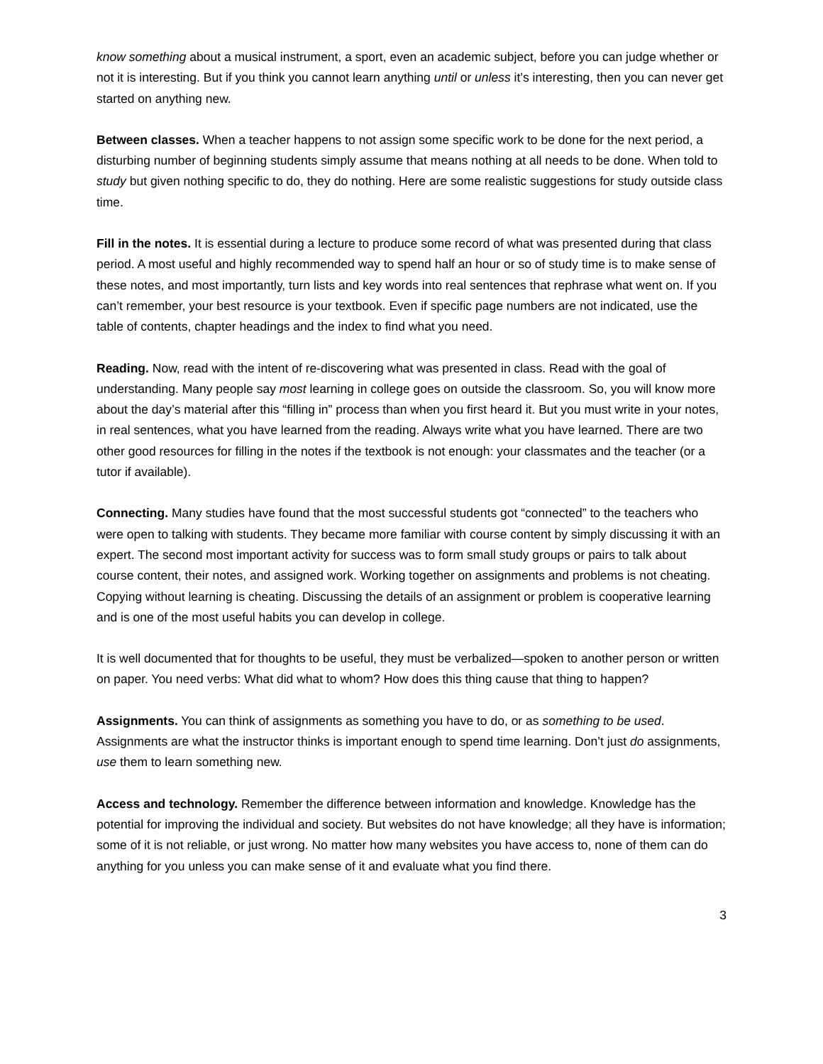know something about a musical instrument, a sport, even an academic subject, before you can judge whether or not it is interesting. But if you think you cannot learn anything until or unless it’s interesting, then you can never get started on anything new.
Between classes. When a teacher happens to not assign some specific work to be done for the next period, a disturbing number of beginning students simply assume that means nothing at all needs to be done. When told to study but given nothing specific to do, they do nothing. Here are some realistic suggestions for study outside class time.
Fill in the notes. It is essential during a lecture to produce some record of what was presented during that class period. A most useful and highly recommended way to spend half an hour or so of study time is to make sense of these notes, and most importantly, turn lists and key words into real sentences that rephrase what went on. If you can’t remember, your best resource is your textbook. Even if specific page numbers are not indicated, use the table of contents, chapter headings and the index to find what you need.
Reading. Now, read with the intent of re-discovering what was presented in class. Read with the goal of understanding. Many people say most learning in college goes on outside the classroom. So, you will know more about the day’s material after this “filling in” process than when you first heard it. But you must write in your notes, in real sentences, what you have learned from the reading. Always write what you have learned. There are two other good resources for filling in the notes if the textbook is not enough: your classmates and the teacher (or a tutor if available).
Connecting. Many studies have found that the most successful students got “connected” to the teachers who were open to talking with students. They became more familiar with course content by simply discussing it with an expert. The second most important activity for success was to form small study groups or pairs to talk about course content, their notes, and assigned work. Working together on assignments and problems is not cheating. Copying without learning is cheating. Discussing the details of an assignment or problem is cooperative learning and is one of the most useful habits you can develop in college.
It is well documented that for thoughts to be useful, they must be verbalized—spoken to another person or written on paper. You need verbs: What did what to whom? How does this thing cause that thing to happen?
Assignments. You can think of assignments as something you have to do, or as something to be used. Assignments are what the instructor thinks is important enough to spend time learning. Don’t just do assignments, use them to learn something new.
Access and technology. Remember the difference between information and knowledge. Knowledge has the potential for improving the individual and society. But websites do not have knowledge; all they have is information; some of it is not reliable, or just wrong. No matter how many websites you have access to, none of them can do anything for you unless you can make sense of it and evaluate what you find there.
3